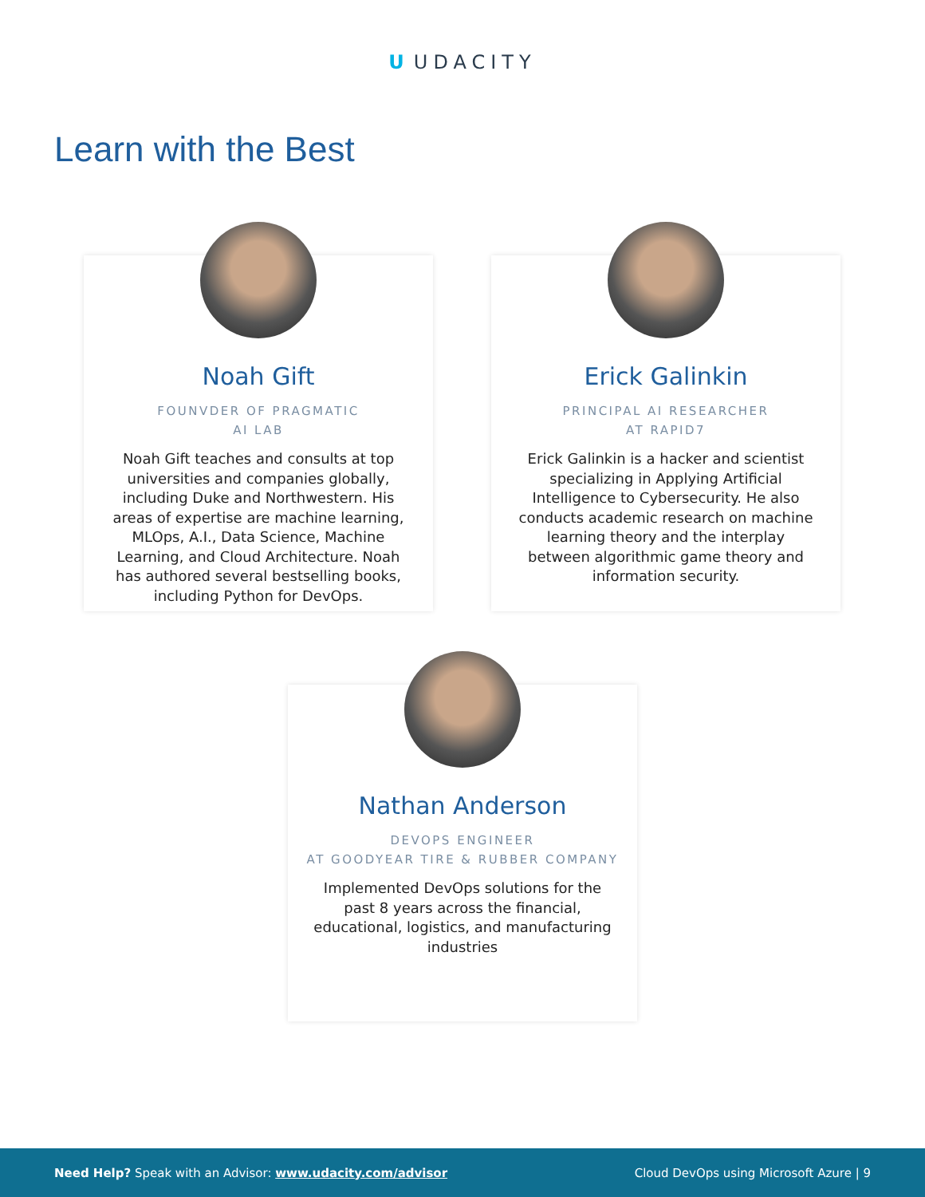U UDACITY
Learn with the Best
Noah Gift
FOUNVDER OF PRAGMATIC
AI LAB
Noah Gift teaches and consults at top universities and companies globally, including Duke and Northwestern. His areas of expertise are machine learning, MLOps, A.I., Data Science, Machine Learning, and Cloud Architecture. Noah has authored several bestselling books, including Python for DevOps.
Erick Galinkin
PRINCIPAL AI RESEARCHER
AT RAPID7
Erick Galinkin is a hacker and scientist specializing in Applying Artificial Intelligence to Cybersecurity. He also conducts academic research on machine learning theory and the interplay between algorithmic game theory and information security.
Nathan Anderson
DEVOPS ENGINEER
AT GOODYEAR TIRE & RUBBER COMPANY
Implemented DevOps solutions for the past 8 years across the financial, educational, logistics, and manufacturing industries
Need Help? Speak with an Advisor: www.udacity.com/advisor
Cloud DevOps using Microsoft Azure | 9